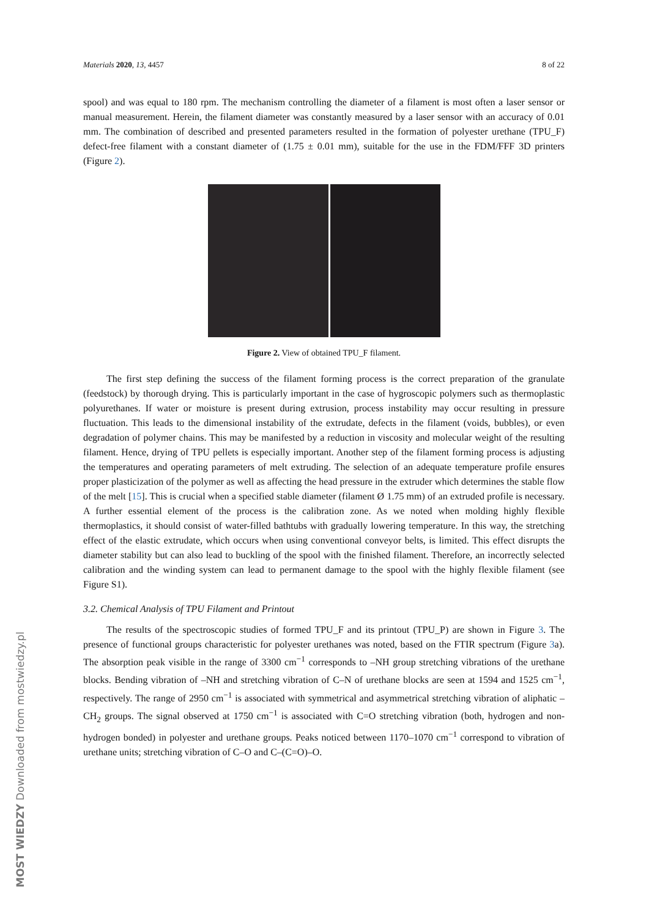Materials 2020, 13, 4457 8 of 22
spool) and was equal to 180 rpm. The mechanism controlling the diameter of a filament is most often a laser sensor or manual measurement. Herein, the filament diameter was constantly measured by a laser sensor with an accuracy of 0.01 mm. The combination of described and presented parameters resulted in the formation of polyester urethane (TPU_F) defect-free filament with a constant diameter of (1.75 ± 0.01 mm), suitable for the use in the FDM/FFF 3D printers (Figure 2).
Figure 2. View of obtained TPU_F filament.
The first step defining the success of the filament forming process is the correct preparation of the granulate (feedstock) by thorough drying. This is particularly important in the case of hygroscopic polymers such as thermoplastic polyurethanes. If water or moisture is present during extrusion, process instability may occur resulting in pressure fluctuation. This leads to the dimensional instability of the extrudate, defects in the filament (voids, bubbles), or even degradation of polymer chains. This may be manifested by a reduction in viscosity and molecular weight of the resulting filament. Hence, drying of TPU pellets is especially important. Another step of the filament forming process is adjusting the temperatures and operating parameters of melt extruding. The selection of an adequate temperature profile ensures proper plasticization of the polymer as well as affecting the head pressure in the extruder which determines the stable flow of the melt [15]. This is crucial when a specified stable diameter (filament Ø 1.75 mm) of an extruded profile is necessary. A further essential element of the process is the calibration zone. As we noted when molding highly flexible thermoplastics, it should consist of water-filled bathtubs with gradually lowering temperature. In this way, the stretching effect of the elastic extrudate, which occurs when using conventional conveyor belts, is limited. This effect disrupts the diameter stability but can also lead to buckling of the spool with the finished filament. Therefore, an incorrectly selected calibration and the winding system can lead to permanent damage to the spool with the highly flexible filament (see Figure S1).
3.2. Chemical Analysis of TPU Filament and Printout
The results of the spectroscopic studies of formed TPU_F and its printout (TPU_P) are shown in Figure 3. The presence of functional groups characteristic for polyester urethanes was noted, based on the FTIR spectrum (Figure 3a). The absorption peak visible in the range of 3300 cm<sup>−1</sup> corresponds to –NH group stretching vibrations of the urethane blocks. Bending vibration of –NH and stretching vibration of C–N of urethane blocks are seen at 1594 and 1525 cm<sup>−1</sup>, respectively. The range of 2950 cm<sup>−1</sup> is associated with symmetrical and asymmetrical stretching vibration of aliphatic –CH<sub>2</sub> groups. The signal observed at 1750 cm<sup>−1</sup> is associated with C=O stretching vibration (both, hydrogen and non-hydrogen bonded) in polyester and urethane groups. Peaks noticed between 1170–1070 cm<sup>−1</sup> correspond to vibration of urethane units; stretching vibration of C–O and C–(C=O)–O.
MOST WIEDZY Downloaded from mostwiedzy.pl